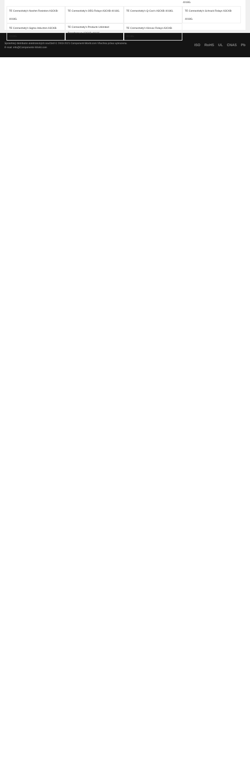4018G.
TE Connectivity's Neohm Resistors A3CKB-4018G.
TE Connectivity's OEG Relays A3CKB-4018G.
TE Connectivity's Q-Cee's A3CKB-4018G.
TE Connectivity's Schrack Relays A3CKB-4018G.
TE Connectivity's Sigma Inductors A3CKB-4018G.
TE Connectivity's Products Unlimited Transformers A3CKB-4018G.
TE Connectivity's Kilovac Relays A3CKB-4018G.
Spolehlivý distributor elektronických součástí © 2003-2021 Component-World.com Všechna práva vyhrazena.
E-mail: info@Components-World.com
ISO RoHS UL CNAS Pb